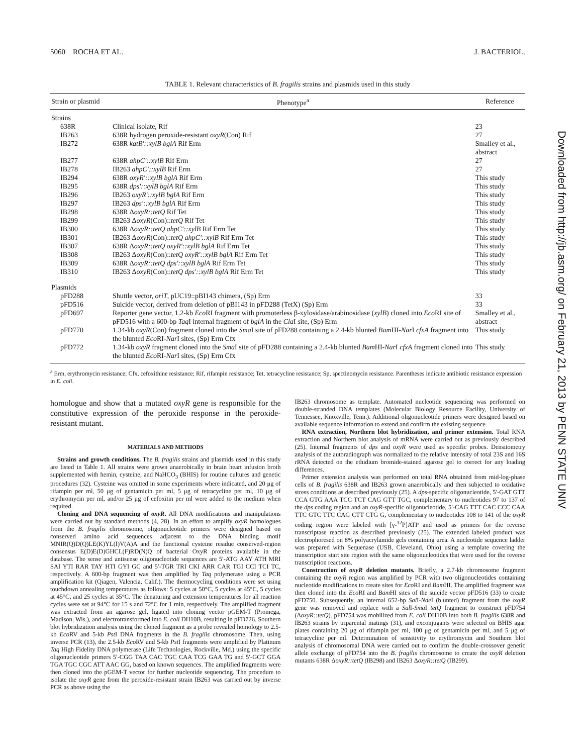5060 ROCHA ET AL. J. BACTERIOL.
TABLE 1. Relevant characteristics of B. fragilis strains and plasmids used in this study
| Strain or plasmid | Phenotype<sup>a</sup> | Reference |
| --- | --- | --- |
| Strains | | |
| 638R | Clinical isolate, Rif | 23 |
| IB263 | 638R hydrogen peroxide-resistant oxyR (Con) Rif | 27 |
| IB272 | 638R katB′::xylB bglA Rif Erm | Smalley et al., abstract |
| IB277 | 638R ahpC′::xylB Rif Erm | 27 |
| IB278 | IB263 ahpC′::xylB Rif Erm | 27 |
| IB294 | 638R oxyR′::xylB bglA Rif Erm | This study |
| IB295 | 638R dps′::xylB bglA Rif Erm | This study |
| IB296 | IB263 oxyR′::xylB bglA Rif Erm | This study |
| IB297 | IB263 dps′::xylB bglA Rif Erm | This study |
| IB298 | 638R Δ oxyR::tetQ Rif Tet | This study |
| IB299 | IB263 Δ oxyR (Con):: tetQ Rif Tet | This study |
| IB300 | 638R Δ oxyR::tetQ ahpC′::xylB Rif Erm Tet | This study |
| IB301 | IB263 Δ oxyR (Con):: tetQ ahpC′::xylB Rif Erm Tet | This study |
| IB307 | 638R Δ oxyR::tetQ oxyR′::xylB bglA Rif Erm Tet | This study |
| IB308 | IB263 Δ oxyR (Con):: tetQ oxyR′::xylB bglA Rif Erm Tet | This study |
| IB309 | 638R Δ oxyR::tetQ dps′::xylB bglA Rif Erm Tet | This study |
| IB310 | IB263 Δ oxyR (Con):: tetQ dps′::xylB bglA Rif Erm Tet | This study |
| Plasmids | | |
| pFD288 | Shuttle vector, oriT , pUC19::pBI143 chimera, (Sp) Erm | 33 |
| pFD516 | Suicide vector, derived from deletion of pBI143 in pFD288 (TetX) (Sp) Erm | 33 |
| pFD697 | Reporter gene vector, 1.2-kb Eco RI fragment with promoterless β-xylosidase/arabinosidase ( xylB ) cloned into Eco RI site of pFD516 with a 600-bp Taq I internal fragment of bglA in the Cla I site, (Sp) Erm | Smalley et al., abstract |
| pFD770 | 1.34-kb oxyR (Con) fragment cloned into the Sma I site of pFD288 containing a 2.4-kb blunted Bam HI- Nar I cfxA fragment into the blunted Eco RI- Nar I sites, (Sp) Erm Cfx | This study |
| pFD772 | 1.34-kb oxyR fragment cloned into the Sma I site of pFD288 containing a 2.4-kb blunted Bam HI- Nar I cfxA fragment cloned into the blunted Eco RI- Nar I sites, (Sp) Erm Cfx | This study |
<sup>a</sup> Erm, erythromycin resistance; Cfx, cefoxithine resistance; Rif, rifampin resistance; Tet, tetracycline resistance; Sp, spectinomycin resistance. Parentheses indicate antibiotic resistance expression in E. coli.
homologue and show that a mutated oxyR gene is responsible for the constitutive expression of the peroxide response in the peroxide-resistant mutant.
MATERIALS AND METHODS
Strains and growth conditions. The B. fragilis strains and plasmids used in this study are listed in Table 1. All strains were grown anaerobically in brain heart infusion broth supplemented with hemin, cysteine, and NaHCO<sub>3</sub> (BHIS) for routine cultures and genetic procedures (32). Cysteine was omitted in some experiments where indicated, and 20 μg of rifampin per ml, 50 μg of gentamicin per ml, 5 μg of tetracycline per ml, 10 μg of erythromycin per ml, and/or 25 μg of cefoxitin per ml were added to the medium when required.
Cloning and DNA sequencing of oxyR. All DNA modifications and manipulations were carried out by standard methods (4, 28). In an effort to amplify oxyR homologues from the B. fragilis chromosome, oligonucleotide primers were designed based on conserved amino acid sequences adjacent to the DNA binding motif MNIR(Q)D(Q)LE(K)YL(I)V(A)A and the functional cysteine residue conserved-region consensus E(D)E(D)GHCL(F)RD(N)Q of bacterial OxyR proteins available in the database. The sense and antisense oligonucleotide sequences are 5′-ATG AAY ATH MRI SAI YTI RAR TAY HTI GYI GC and 5′-TGR TRI CKI ARR CAR TGI CCI TCI TC, respectively. A 600-bp fragment was then amplified by Taq polymerase using a PCR amplification kit (Qiagen, Valencia, Calif.). The thermocycling conditions were set using touchdown annealing temperatures as follows: 5 cycles at 50°C, 5 cycles at 45°C, 5 cycles at 45°C, and 25 cycles at 35°C. The denaturing and extension temperatures for all reaction cycles were set at 94°C for 15 s and 72°C for 1 min, respectively. The amplified fragment was extracted from an agarose gel, ligated into cloning vector pGEM-T (Promega, Madison, Wis.), and electrotransformed into E. coli DH10B, resulting in pFD726. Southern blot hybridization analysis using the cloned fragment as a probe revealed homology to 2.5-kb Eco RV and 5-kb Pst I DNA fragments in the B. fragilis chromosome. Then, using inverse PCR (13), the 2.5-kb Eco RV and 5-kb Pst I fragments were amplified by Platinum Taq High Fidelity DNA polymerase (Life Technologies, Rockville, Md.) using the specific oligonucleotide primers 5′-CGG TAA CAC TGC CAA TCG GAA TG and 5′-GCT GGA TGA TGC CGC ATT AAC GG, based on known sequences. The amplified fragments were then cloned into the pGEM-T vector for further nucleotide sequencing. The procedure to isolate the oxyR gene from the peroxide-resistant strain IB263 was carried out by inverse PCR as above using the
IB263 chromosome as template. Automated nucleotide sequencing was performed on double-stranded DNA templates (Molecular Biology Resource Facility, University of Tennessee, Knoxville, Tenn.). Additional oligonucleotide primers were designed based on available sequence information to extend and confirm the existing sequence.
RNA extraction, Northern blot hybridization, and primer extension. Total RNA extraction and Northern blot analysis of mRNA were carried out as previously described (25). Internal fragments of dps and oxyR were used as specific probes. Densitometry analysis of the autoradiograph was normalized to the relative intensity of total 23S and 16S rRNA detected on the ethidium bromide-stained agarose gel to correct for any loading differences.
Primer extension analysis was performed on total RNA obtained from mid-log-phase cells of B. fragilis 638R and IB263 grown anaerobically and then subjected to oxidative stress conditions as described previously (25). A dps-specific oligonucleotide, 5′-GAT GTT CCA GTG AAA TCC TCT CAG GTT TGC, complementary to nucleotides 97 to 137 of the dps coding region and an oxyR-specific oligonucleotide, 5′-CAG TTT CAC CCC CAA TTC GTC TTC CAG CTT CTG G, complementary to nucleotides 108 to 141 of the oxyR coding region were labeled with [γ-<sup>32</sup>P]ATP and used as primers for the reverse transcriptase reaction as described previously (25). The extended labeled product was electrophoresed on 8% polyacrylamide gels containing urea. A nucleotide sequence ladder was prepared with Sequenase (USB, Cleveland, Ohio) using a template covering the transcription start site region with the same oligonucleotides that were used for the reverse transcription reactions.
Construction of oxyR deletion mutants. Briefly, a 2.7-kb chromosome fragment containing the oxyR region was amplified by PCR with two oligonucleotides containing nucleotide modifications to create sites for Eco RI and Bam HI. The amplified fragment was then cloned into the Eco RI and Bam HI sites of the suicide vector pFD516 (33) to create pFD750. Subsequently, an internal 652-bp Sal I-Nde I (blunted) fragment from the oxyR gene was removed and replace with a Sal I-Sma I tetQ fragment to construct pFD754 (ΔoxyR::tetQ). pFD754 was mobilized from E. coli DH10B into both B. fragilis 638R and IB263 strains by triparental matings (31), and exconjugants were selected on BHIS agar plates containing 20 μg of rifampin per ml, 100 μg of gentamicin per ml, and 5 μg of tetracycline per ml. Determination of sensitivity to erythromycin and Southern blot analysis of chromosomal DNA were carried out to confirm the double-crossover genetic allele exchange of pFD754 into the B. fragilis chromosome to create the oxyR deletion mutants 638R ΔoxyR::tetQ (IB298) and IB263 ΔoxyR::tetQ (IB299).
Downloaded from http://jb.asm.org/ on February 21, 2013 by PENN STATE UNIV